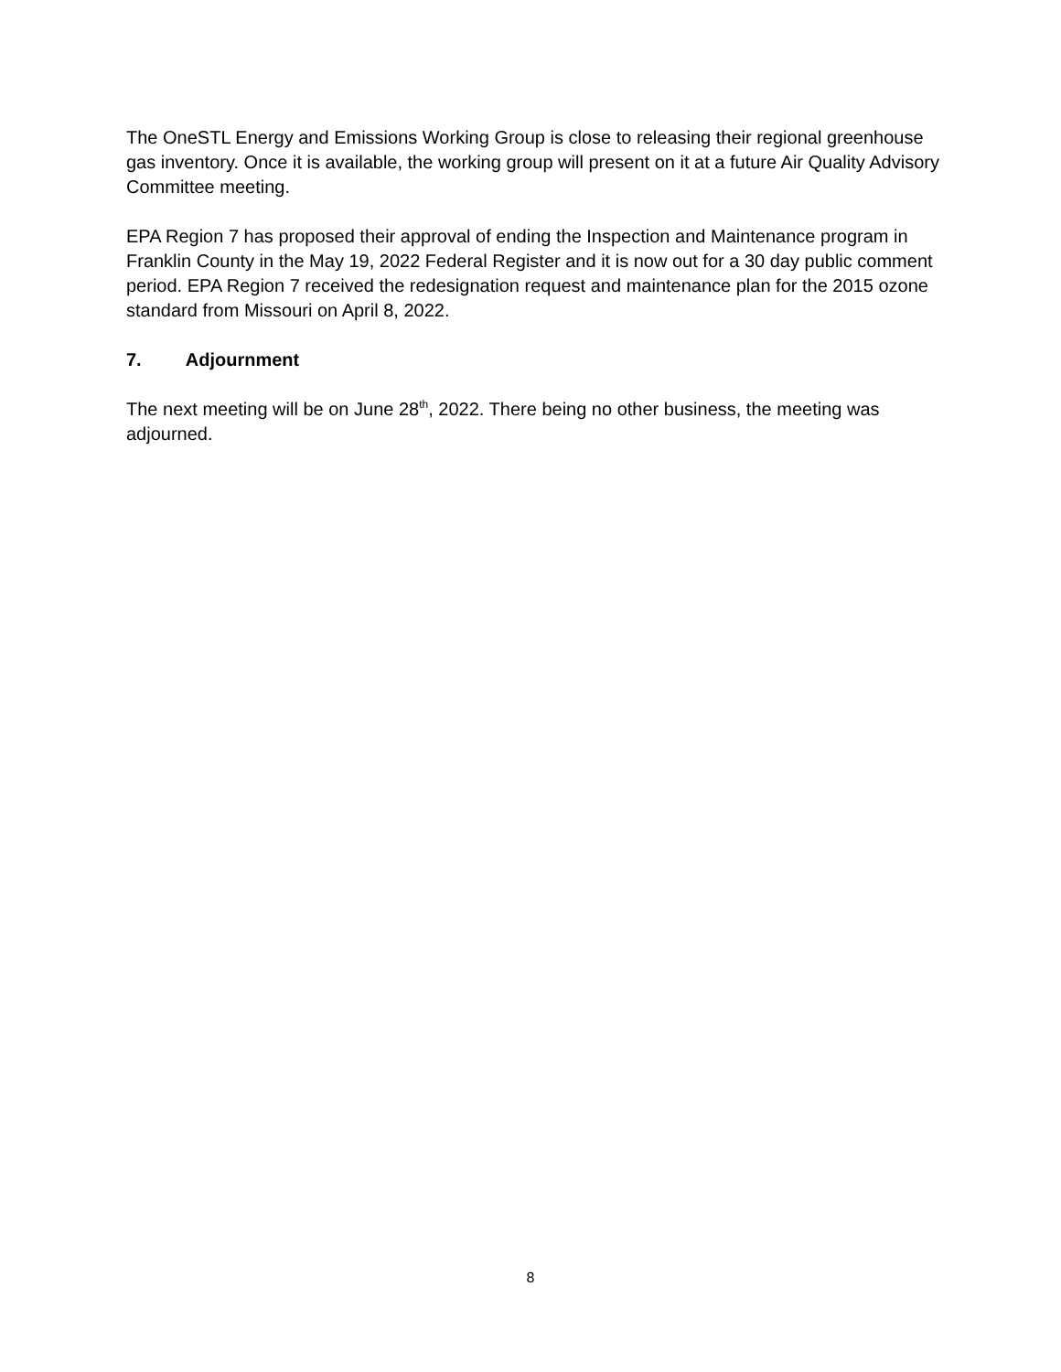The OneSTL Energy and Emissions Working Group is close to releasing their regional greenhouse gas inventory. Once it is available, the working group will present on it at a future Air Quality Advisory Committee meeting.
EPA Region 7 has proposed their approval of ending the Inspection and Maintenance program in Franklin County in the May 19, 2022 Federal Register and it is now out for a 30 day public comment period. EPA Region 7 received the redesignation request and maintenance plan for the 2015 ozone standard from Missouri on April 8, 2022.
7. Adjournment
The next meeting will be on June 28<sup>th</sup>, 2022. There being no other business, the meeting was adjourned.
8